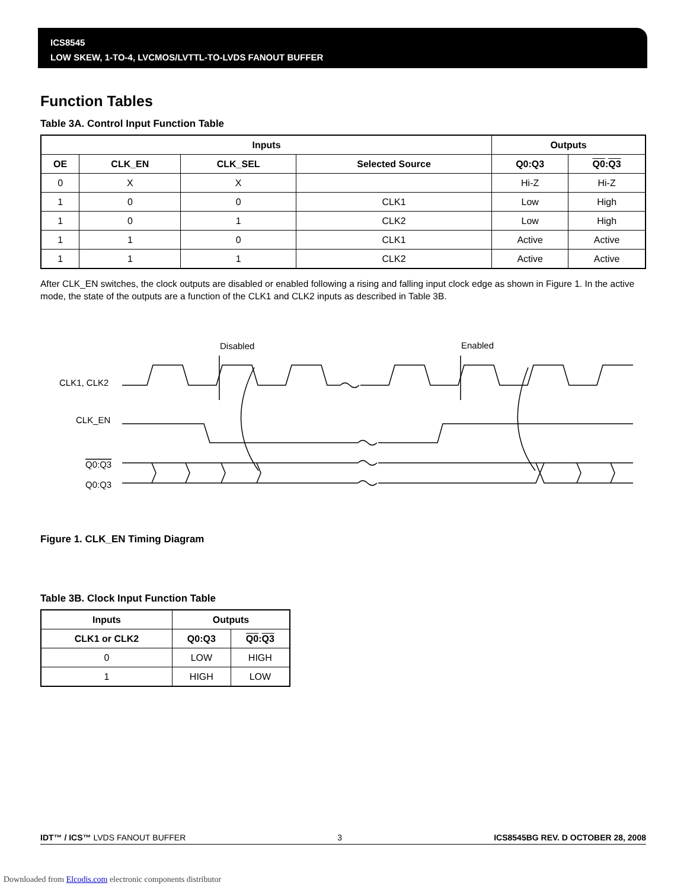ICS8545
LOW SKEW, 1-TO-4, LVCMOS/LVTTL-TO-LVDS FANOUT BUFFER
Function Tables
Table 3A. Control Input Function Table
| Inputs | | | | Outputs | |
| --- | --- | --- | --- | --- | --- |
| OE | CLK_EN | CLK_SEL | Selected Source | Q0:Q3 | Q0 : Q3 |
| 0 | X | X | | Hi-Z | Hi-Z |
| 1 | 0 | 0 | CLK1 | Low | High |
| 1 | 0 | 1 | CLK2 | Low | High |
| 1 | 1 | 0 | CLK1 | Active | Active |
| 1 | 1 | 1 | CLK2 | Active | Active |
After CLK_EN switches, the clock outputs are disabled or enabled following a rising and falling input clock edge as shown in Figure 1. In the active mode, the state of the outputs are a function of the CLK1 and CLK2 inputs as described in Table 3B.
Disabled
Enabled
CLK1, CLK2
CLK_EN
Q0:Q3
Q0:Q3
Figure 1. CLK_EN Timing Diagram
Table 3B. Clock Input Function Table
| Inputs | Outputs | |
| --- | --- | --- |
| CLK1 or CLK2 | Q0:Q3 | Q0 : Q3 |
| 0 | LOW | HIGH |
| 1 | HIGH | LOW |
IDT™ / ICS™ LVDS FANOUT BUFFER 3 ICS8545BG REV. D OCTOBER 28, 2008
Downloaded from Elcodis.com electronic components distributor